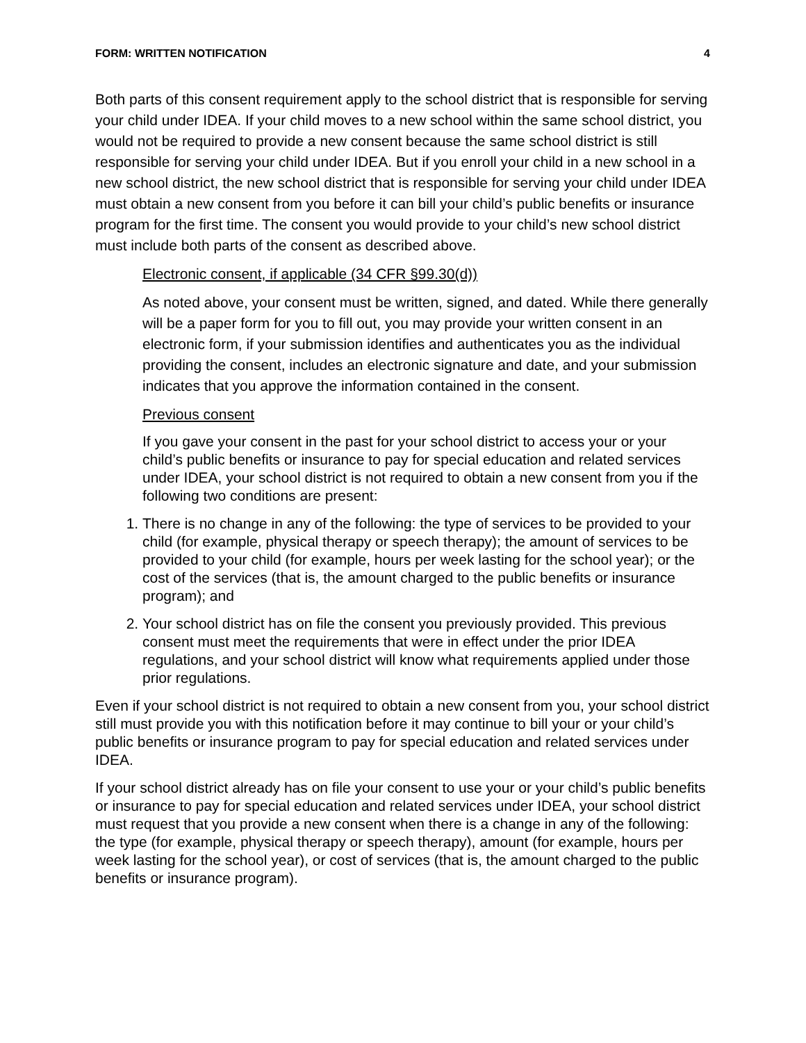FORM: WRITTEN NOTIFICATION 4
Both parts of this consent requirement apply to the school district that is responsible for serving your child under IDEA. If your child moves to a new school within the same school district, you would not be required to provide a new consent because the same school district is still responsible for serving your child under IDEA. But if you enroll your child in a new school in a new school district, the new school district that is responsible for serving your child under IDEA must obtain a new consent from you before it can bill your child’s public benefits or insurance program for the first time. The consent you would provide to your child’s new school district must include both parts of the consent as described above.
Electronic consent, if applicable (34 CFR §99.30(d))
As noted above, your consent must be written, signed, and dated. While there generally will be a paper form for you to fill out, you may provide your written consent in an electronic form, if your submission identifies and authenticates you as the individual providing the consent, includes an electronic signature and date, and your submission indicates that you approve the information contained in the consent.
Previous consent
If you gave your consent in the past for your school district to access your or your child’s public benefits or insurance to pay for special education and related services under IDEA, your school district is not required to obtain a new consent from you if the following two conditions are present:
1. There is no change in any of the following: the type of services to be provided to your child (for example, physical therapy or speech therapy); the amount of services to be provided to your child (for example, hours per week lasting for the school year); or the cost of the services (that is, the amount charged to the public benefits or insurance program); and
2. Your school district has on file the consent you previously provided. This previous consent must meet the requirements that were in effect under the prior IDEA regulations, and your school district will know what requirements applied under those prior regulations.
Even if your school district is not required to obtain a new consent from you, your school district still must provide you with this notification before it may continue to bill your or your child’s public benefits or insurance program to pay for special education and related services under IDEA.
If your school district already has on file your consent to use your or your child’s public benefits or insurance to pay for special education and related services under IDEA, your school district must request that you provide a new consent when there is a change in any of the following: the type (for example, physical therapy or speech therapy), amount (for example, hours per week lasting for the school year), or cost of services (that is, the amount charged to the public benefits or insurance program).